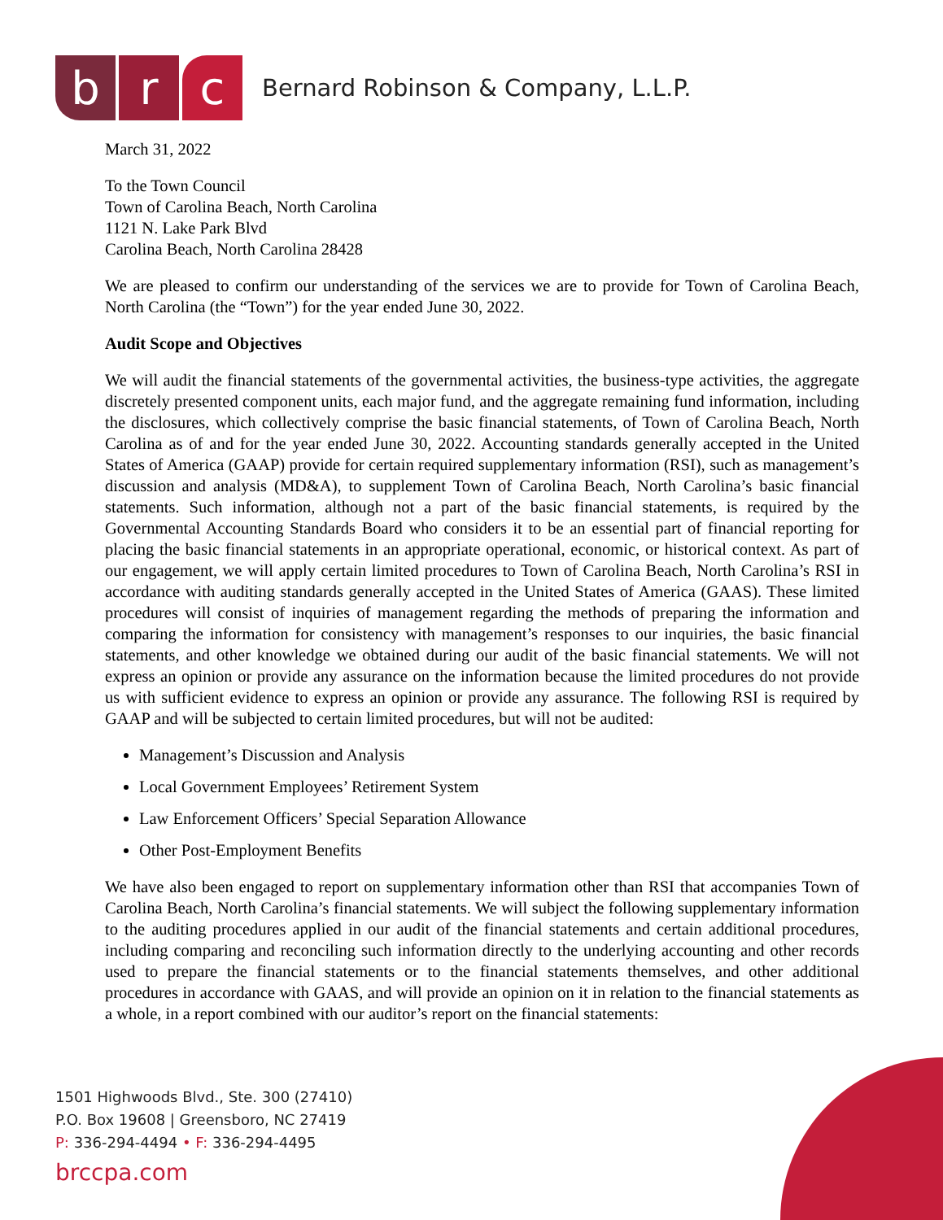b r c
Bernard Robinson & Company, L.L.P.
March 31, 2022
To the Town Council
Town of Carolina Beach, North Carolina
1121 N. Lake Park Blvd
Carolina Beach, North Carolina 28428
We are pleased to confirm our understanding of the services we are to provide for Town of Carolina Beach, North Carolina (the “Town”) for the year ended June 30, 2022.
Audit Scope and Objectives
We will audit the financial statements of the governmental activities, the business-type activities, the aggregate discretely presented component units, each major fund, and the aggregate remaining fund information, including the disclosures, which collectively comprise the basic financial statements, of Town of Carolina Beach, North Carolina as of and for the year ended June 30, 2022. Accounting standards generally accepted in the United States of America (GAAP) provide for certain required supplementary information (RSI), such as management’s discussion and analysis (MD&A), to supplement Town of Carolina Beach, North Carolina’s basic financial statements. Such information, although not a part of the basic financial statements, is required by the Governmental Accounting Standards Board who considers it to be an essential part of financial reporting for placing the basic financial statements in an appropriate operational, economic, or historical context. As part of our engagement, we will apply certain limited procedures to Town of Carolina Beach, North Carolina’s RSI in accordance with auditing standards generally accepted in the United States of America (GAAS). These limited procedures will consist of inquiries of management regarding the methods of preparing the information and comparing the information for consistency with management’s responses to our inquiries, the basic financial statements, and other knowledge we obtained during our audit of the basic financial statements. We will not express an opinion or provide any assurance on the information because the limited procedures do not provide us with sufficient evidence to express an opinion or provide any assurance. The following RSI is required by GAAP and will be subjected to certain limited procedures, but will not be audited:
Management’s Discussion and Analysis
Local Government Employees’ Retirement System
Law Enforcement Officers’ Special Separation Allowance
Other Post-Employment Benefits
We have also been engaged to report on supplementary information other than RSI that accompanies Town of Carolina Beach, North Carolina’s financial statements. We will subject the following supplementary information to the auditing procedures applied in our audit of the financial statements and certain additional procedures, including comparing and reconciling such information directly to the underlying accounting and other records used to prepare the financial statements or to the financial statements themselves, and other additional procedures in accordance with GAAS, and will provide an opinion on it in relation to the financial statements as a whole, in a report combined with our auditor’s report on the financial statements:
1501 Highwoods Blvd., Ste. 300 (27410)
P.O. Box 19608 | Greensboro, NC 27419
P: 336-294-4494 • F: 336-294-4495
brccpa.com